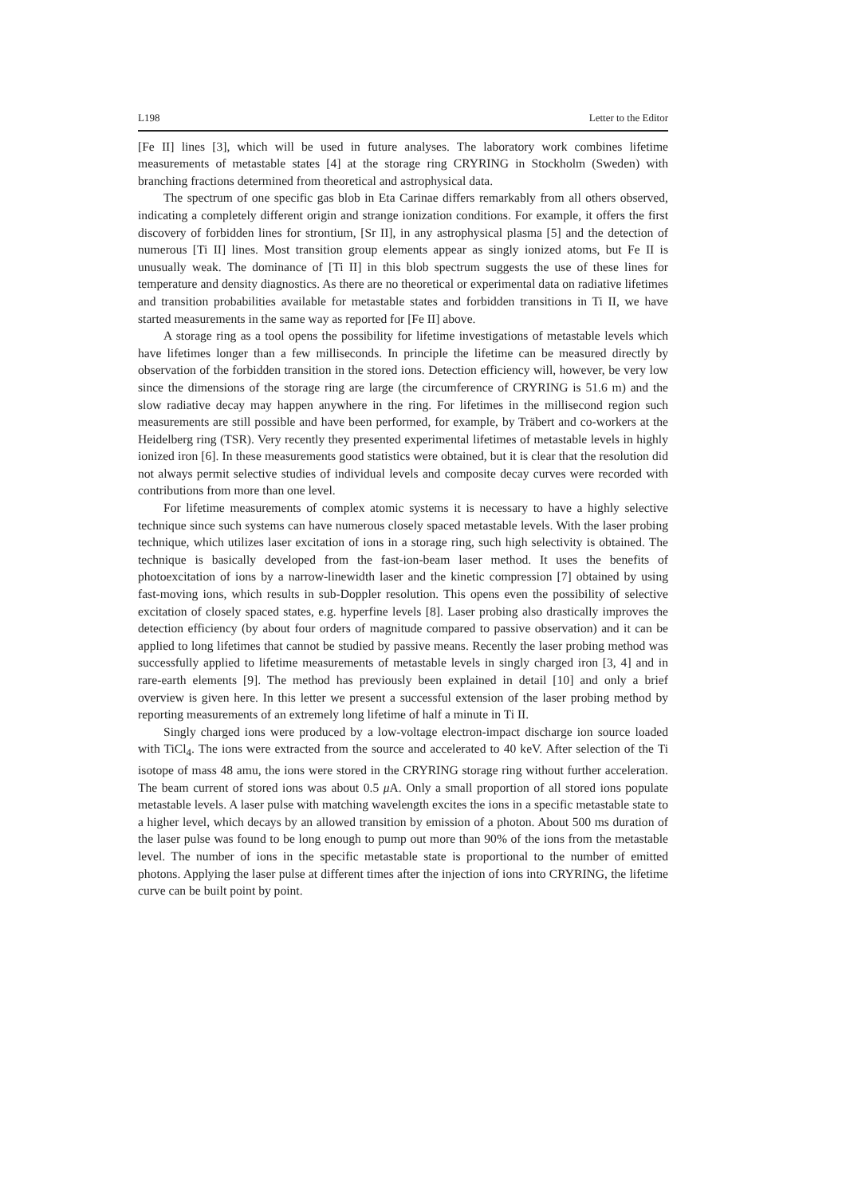L198 Letter to the Editor
[Fe II] lines [3], which will be used in future analyses. The laboratory work combines lifetime measurements of metastable states [4] at the storage ring CRYRING in Stockholm (Sweden) with branching fractions determined from theoretical and astrophysical data.
The spectrum of one specific gas blob in Eta Carinae differs remarkably from all others observed, indicating a completely different origin and strange ionization conditions. For example, it offers the first discovery of forbidden lines for strontium, [Sr II], in any astrophysical plasma [5] and the detection of numerous [Ti II] lines. Most transition group elements appear as singly ionized atoms, but Fe II is unusually weak. The dominance of [Ti II] in this blob spectrum suggests the use of these lines for temperature and density diagnostics. As there are no theoretical or experimental data on radiative lifetimes and transition probabilities available for metastable states and forbidden transitions in Ti II, we have started measurements in the same way as reported for [Fe II] above.
A storage ring as a tool opens the possibility for lifetime investigations of metastable levels which have lifetimes longer than a few milliseconds. In principle the lifetime can be measured directly by observation of the forbidden transition in the stored ions. Detection efficiency will, however, be very low since the dimensions of the storage ring are large (the circumference of CRYRING is 51.6 m) and the slow radiative decay may happen anywhere in the ring. For lifetimes in the millisecond region such measurements are still possible and have been performed, for example, by Träbert and co-workers at the Heidelberg ring (TSR). Very recently they presented experimental lifetimes of metastable levels in highly ionized iron [6]. In these measurements good statistics were obtained, but it is clear that the resolution did not always permit selective studies of individual levels and composite decay curves were recorded with contributions from more than one level.
For lifetime measurements of complex atomic systems it is necessary to have a highly selective technique since such systems can have numerous closely spaced metastable levels. With the laser probing technique, which utilizes laser excitation of ions in a storage ring, such high selectivity is obtained. The technique is basically developed from the fast-ion-beam laser method. It uses the benefits of photoexcitation of ions by a narrow-linewidth laser and the kinetic compression [7] obtained by using fast-moving ions, which results in sub-Doppler resolution. This opens even the possibility of selective excitation of closely spaced states, e.g. hyperfine levels [8]. Laser probing also drastically improves the detection efficiency (by about four orders of magnitude compared to passive observation) and it can be applied to long lifetimes that cannot be studied by passive means. Recently the laser probing method was successfully applied to lifetime measurements of metastable levels in singly charged iron [3, 4] and in rare-earth elements [9]. The method has previously been explained in detail [10] and only a brief overview is given here. In this letter we present a successful extension of the laser probing method by reporting measurements of an extremely long lifetime of half a minute in Ti II.
Singly charged ions were produced by a low-voltage electron-impact discharge ion source loaded with TiCl<sub>4</sub>. The ions were extracted from the source and accelerated to 40 keV. After selection of the Ti isotope of mass 48 amu, the ions were stored in the CRYRING storage ring without further acceleration. The beam current of stored ions was about 0.5 μ A. Only a small proportion of all stored ions populate metastable levels. A laser pulse with matching wavelength excites the ions in a specific metastable state to a higher level, which decays by an allowed transition by emission of a photon. About 500 ms duration of the laser pulse was found to be long enough to pump out more than 90% of the ions from the metastable level. The number of ions in the specific metastable state is proportional to the number of emitted photons. Applying the laser pulse at different times after the injection of ions into CRYRING, the lifetime curve can be built point by point.